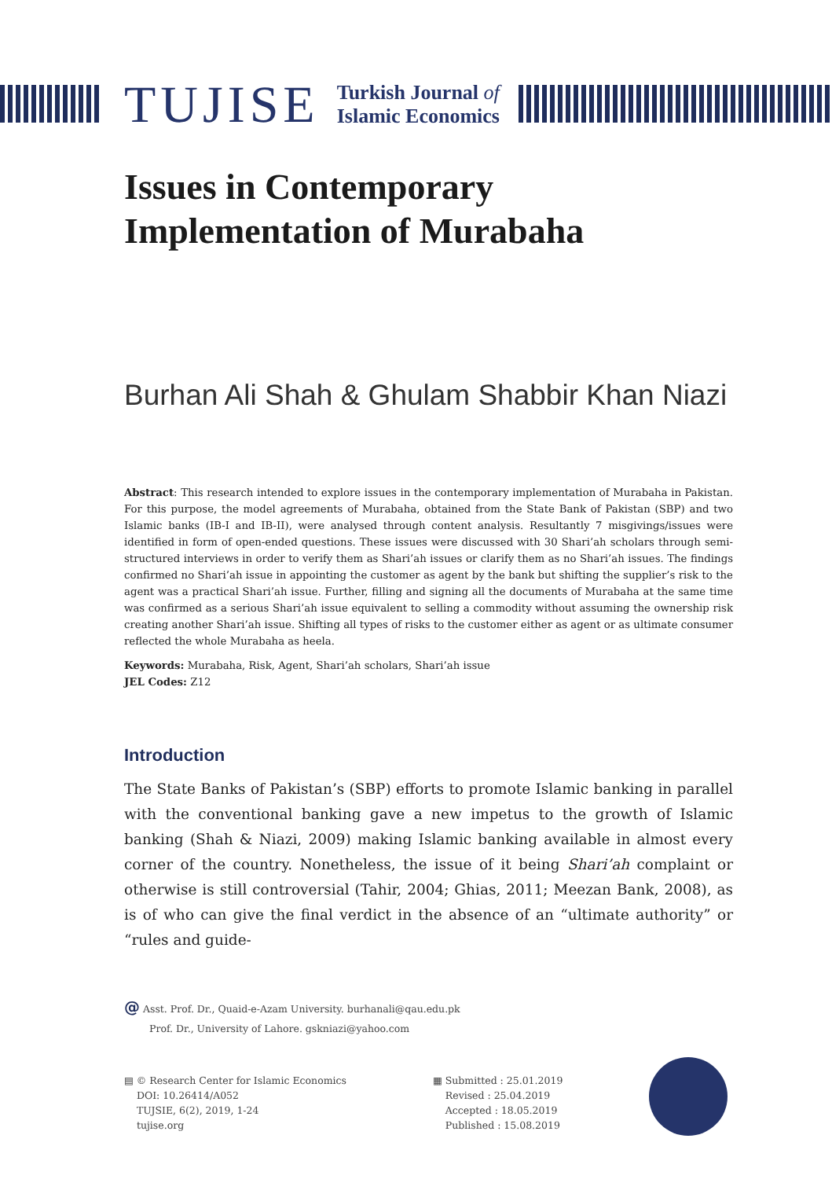TUJISE Turkish Journal of
Islamic Economics
Issues in Contemporary Implementation of Murabaha
Burhan Ali Shah & Ghulam Shabbir Khan Niazi
Abstract: This research intended to explore issues in the contemporary implementation of Murabaha in Pakistan. For this purpose, the model agreements of Murabaha, obtained from the State Bank of Pakistan (SBP) and two Islamic banks (IB-I and IB-II), were analysed through content analysis. Resultantly 7 misgivings/issues were identified in form of open-ended questions. These issues were discussed with 30 Shari’ah scholars through semi-structured interviews in order to verify them as Shari’ah issues or clarify them as no Shari’ah issues. The findings confirmed no Shari’ah issue in appointing the customer as agent by the bank but shifting the supplier’s risk to the agent was a practical Shari’ah issue. Further, filling and signing all the documents of Murabaha at the same time was confirmed as a serious Shari’ah issue equivalent to selling a commodity without assuming the ownership risk creating another Shari’ah issue. Shifting all types of risks to the customer either as agent or as ultimate consumer reflected the whole Murabaha as heela.
Keywords: Murabaha, Risk, Agent, Shari’ah scholars, Shari’ah issue
JEL Codes: Z12
Introduction
The State Banks of Pakistan’s (SBP) efforts to promote Islamic banking in parallel with the conventional banking gave a new impetus to the growth of Islamic banking (Shah & Niazi, 2009) making Islamic banking available in almost every corner of the country. Nonetheless, the issue of it being Shari’ah complaint or otherwise is still controversial (Tahir, 2004; Ghias, 2011; Meezan Bank, 2008), as is of who can give the final verdict in the absence of an “ultimate authority” or “rules and guide-
@ Asst. Prof. Dr., Quaid-e-Azam University. burhanali@qau.edu.pk
Prof. Dr., University of Lahore. gskniazi@yahoo.com
▤ © Research Center for Islamic Economics
DOI: 10.26414/A052
TUJSIE, 6(2), 2019, 1-24
tujise.org
▦ Submitted : 25.01.2019
Revised : 25.04.2019
Accepted : 18.05.2019
Published : 15.08.2019